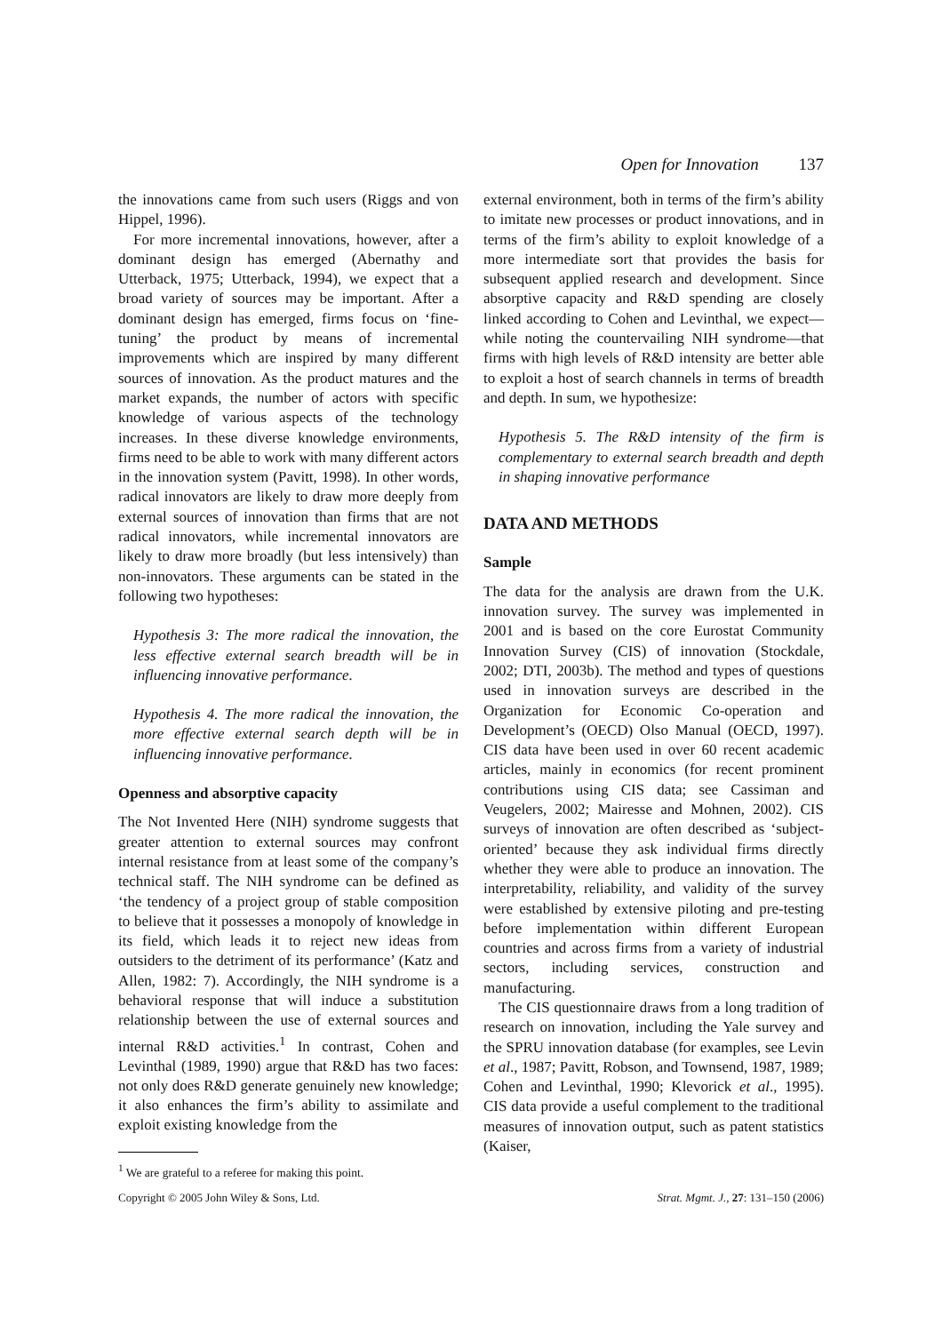Open for Innovation 137
the innovations came from such users (Riggs and von Hippel, 1996).
For more incremental innovations, however, after a dominant design has emerged (Abernathy and Utterback, 1975; Utterback, 1994), we expect that a broad variety of sources may be important. After a dominant design has emerged, firms focus on ‘fine-tuning’ the product by means of incremental improvements which are inspired by many different sources of innovation. As the product matures and the market expands, the number of actors with specific knowledge of various aspects of the technology increases. In these diverse knowledge environments, firms need to be able to work with many different actors in the innovation system (Pavitt, 1998). In other words, radical innovators are likely to draw more deeply from external sources of innovation than firms that are not radical innovators, while incremental innovators are likely to draw more broadly (but less intensively) than non-innovators. These arguments can be stated in the following two hypotheses:
Hypothesis 3: The more radical the innovation, the less effective external search breadth will be in influencing innovative performance.
Hypothesis 4. The more radical the innovation, the more effective external search depth will be in influencing innovative performance.
Openness and absorptive capacity
The Not Invented Here (NIH) syndrome suggests that greater attention to external sources may confront internal resistance from at least some of the company’s technical staff. The NIH syndrome can be defined as ‘the tendency of a project group of stable composition to believe that it possesses a monopoly of knowledge in its field, which leads it to reject new ideas from outsiders to the detriment of its performance’ (Katz and Allen, 1982: 7). Accordingly, the NIH syndrome is a behavioral response that will induce a substitution relationship between the use of external sources and internal R&D activities.<sup>1</sup> In contrast, Cohen and Levinthal (1989, 1990) argue that R&D has two faces: not only does R&D generate genuinely new knowledge; it also enhances the firm’s ability to assimilate and exploit existing knowledge from the
<sup>1</sup> We are grateful to a referee for making this point.
external environment, both in terms of the firm’s ability to imitate new processes or product innovations, and in terms of the firm’s ability to exploit knowledge of a more intermediate sort that provides the basis for subsequent applied research and development. Since absorptive capacity and R&D spending are closely linked according to Cohen and Levinthal, we expect—while noting the countervailing NIH syndrome—that firms with high levels of R&D intensity are better able to exploit a host of search channels in terms of breadth and depth. In sum, we hypothesize:
Hypothesis 5. The R&D intensity of the firm is complementary to external search breadth and depth in shaping innovative performance
DATA AND METHODS
Sample
The data for the analysis are drawn from the U.K. innovation survey. The survey was implemented in 2001 and is based on the core Eurostat Community Innovation Survey (CIS) of innovation (Stockdale, 2002; DTI, 2003b). The method and types of questions used in innovation surveys are described in the Organization for Economic Co-operation and Development’s (OECD) Olso Manual (OECD, 1997). CIS data have been used in over 60 recent academic articles, mainly in economics (for recent prominent contributions using CIS data; see Cassiman and Veugelers, 2002; Mairesse and Mohnen, 2002). CIS surveys of innovation are often described as ‘subject-oriented’ because they ask individual firms directly whether they were able to produce an innovation. The interpretability, reliability, and validity of the survey were established by extensive piloting and pre-testing before implementation within different European countries and across firms from a variety of industrial sectors, including services, construction and manufacturing.
The CIS questionnaire draws from a long tradition of research on innovation, including the Yale survey and the SPRU innovation database (for examples, see Levin et al., 1987; Pavitt, Robson, and Townsend, 1987, 1989; Cohen and Levinthal, 1990; Klevorick et al., 1995). CIS data provide a useful complement to the traditional measures of innovation output, such as patent statistics (Kaiser,
Copyright © 2005 John Wiley & Sons, Ltd. Strat. Mgmt. J., 27: 131–150 (2006)